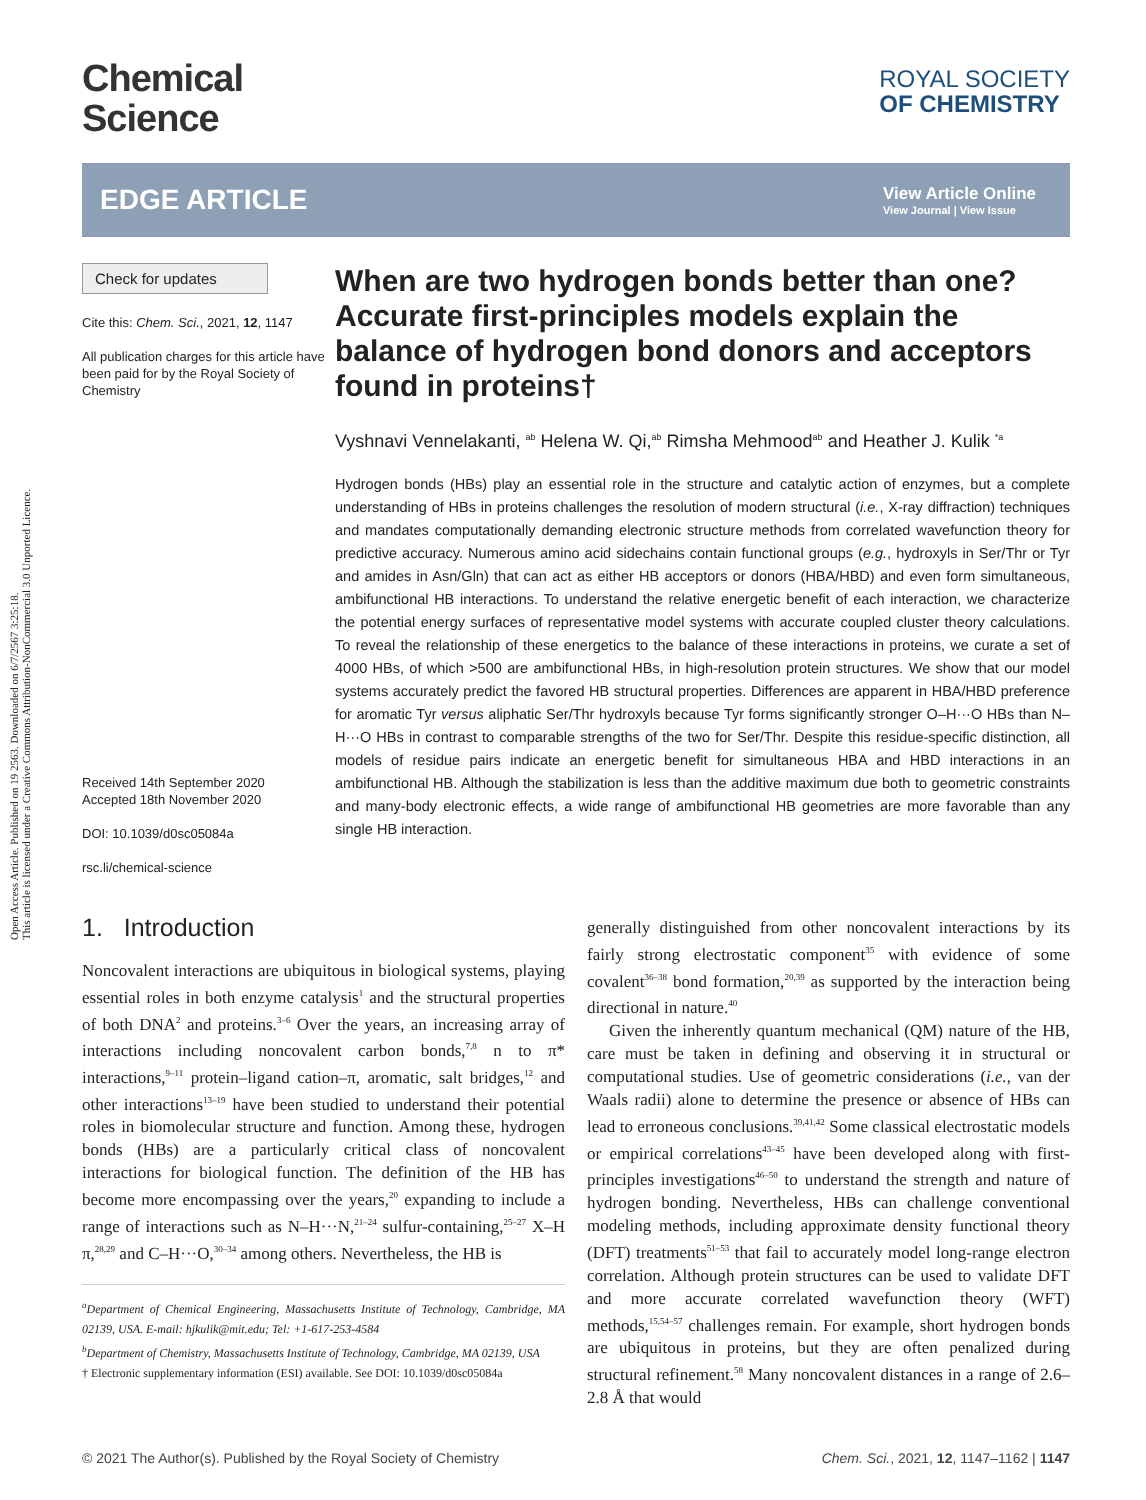Open Access Article. Published on 19 2563. Downloaded on 6/7/2567 3:25:18.
This article is licensed under a Creative Commons Attribution-NonCommercial 3.0 Unported Licence.
Chemical
Science
ROYAL SOCIETY
OF CHEMISTRY
EDGE ARTICLE
View Article Online
View Journal | View Issue
Check for updates
Cite this: Chem. Sci., 2021, 12, 1147
All publication charges for this article have been paid for by the Royal Society of Chemistry
Received 14th September 2020
Accepted 18th November 2020
DOI: 10.1039/d0sc05084a
rsc.li/chemical-science
When are two hydrogen bonds better than one? Accurate first-principles models explain the balance of hydrogen bond donors and acceptors found in proteins†
Vyshnavi Vennelakanti, <sup>ab</sup> Helena W. Qi,<sup>ab</sup> Rimsha Mehmood<sup>ab</sup> and Heather J. Kulik <sup>*a</sup>
Hydrogen bonds (HBs) play an essential role in the structure and catalytic action of enzymes, but a complete understanding of HBs in proteins challenges the resolution of modern structural (i.e., X-ray diffraction) techniques and mandates computationally demanding electronic structure methods from correlated wavefunction theory for predictive accuracy. Numerous amino acid sidechains contain functional groups (e.g., hydroxyls in Ser/Thr or Tyr and amides in Asn/Gln) that can act as either HB acceptors or donors (HBA/HBD) and even form simultaneous, ambifunctional HB interactions. To understand the relative energetic benefit of each interaction, we characterize the potential energy surfaces of representative model systems with accurate coupled cluster theory calculations. To reveal the relationship of these energetics to the balance of these interactions in proteins, we curate a set of 4000 HBs, of which >500 are ambifunctional HBs, in high-resolution protein structures. We show that our model systems accurately predict the favored HB structural properties. Differences are apparent in HBA/HBD preference for aromatic Tyr versus aliphatic Ser/Thr hydroxyls because Tyr forms significantly stronger O–H···O HBs than N–H···O HBs in contrast to comparable strengths of the two for Ser/Thr. Despite this residue-specific distinction, all models of residue pairs indicate an energetic benefit for simultaneous HBA and HBD interactions in an ambifunctional HB. Although the stabilization is less than the additive maximum due both to geometric constraints and many-body electronic effects, a wide range of ambifunctional HB geometries are more favorable than any single HB interaction.
1. Introduction
Noncovalent interactions are ubiquitous in biological systems, playing essential roles in both enzyme catalysis<sup>1</sup> and the structural properties of both DNA<sup>2</sup> and proteins.<sup>3–6</sup> Over the years, an increasing array of interactions including noncovalent carbon bonds,<sup>7,8</sup> n to π* interactions,<sup>9–11</sup> protein–ligand cation–π, aromatic, salt bridges,<sup>12</sup> and other interactions<sup>13–19</sup> have been studied to understand their potential roles in biomolecular structure and function. Among these, hydrogen bonds (HBs) are a particularly critical class of noncovalent interactions for biological function. The definition of the HB has become more encompassing over the years,<sup>20</sup> expanding to include a range of interactions such as N–H···N,<sup>21–24</sup> sulfur-containing,<sup>25–27</sup> X–H π,<sup>28,29</sup> and C–H···O,<sup>30–34</sup> among others. Nevertheless, the HB is
<sup>a</sup> Department of Chemical Engineering, Massachusetts Institute of Technology, Cambridge, MA 02139, USA. E-mail: hjkulik@mit.edu; Tel: +1-617-253-4584
<sup>b</sup> Department of Chemistry, Massachusetts Institute of Technology, Cambridge, MA 02139, USA
† Electronic supplementary information (ESI) available. See DOI: 10.1039/d0sc05084a
generally distinguished from other noncovalent interactions by its fairly strong electrostatic component<sup>35</sup> with evidence of some covalent<sup>36–38</sup> bond formation,<sup>20,39</sup> as supported by the interaction being directional in nature.<sup>40</sup>
Given the inherently quantum mechanical (QM) nature of the HB, care must be taken in defining and observing it in structural or computational studies. Use of geometric considerations (i.e., van der Waals radii) alone to determine the presence or absence of HBs can lead to erroneous conclusions.<sup>39,41,42</sup> Some classical electrostatic models or empirical correlations<sup>43–45</sup> have been developed along with first-principles investigations<sup>46–50</sup> to understand the strength and nature of hydrogen bonding. Nevertheless, HBs can challenge conventional modeling methods, including approximate density functional theory (DFT) treatments<sup>51–53</sup> that fail to accurately model long-range electron correlation. Although protein structures can be used to validate DFT and more accurate correlated wavefunction theory (WFT) methods,<sup>15,54–57</sup> challenges remain. For example, short hydrogen bonds are ubiquitous in proteins, but they are often penalized during structural refinement.<sup>58</sup> Many noncovalent distances in a range of 2.6–2.8 Å that would
© 2021 The Author(s). Published by the Royal Society of Chemistry Chem. Sci., 2021, 12, 1147–1162 | 1147